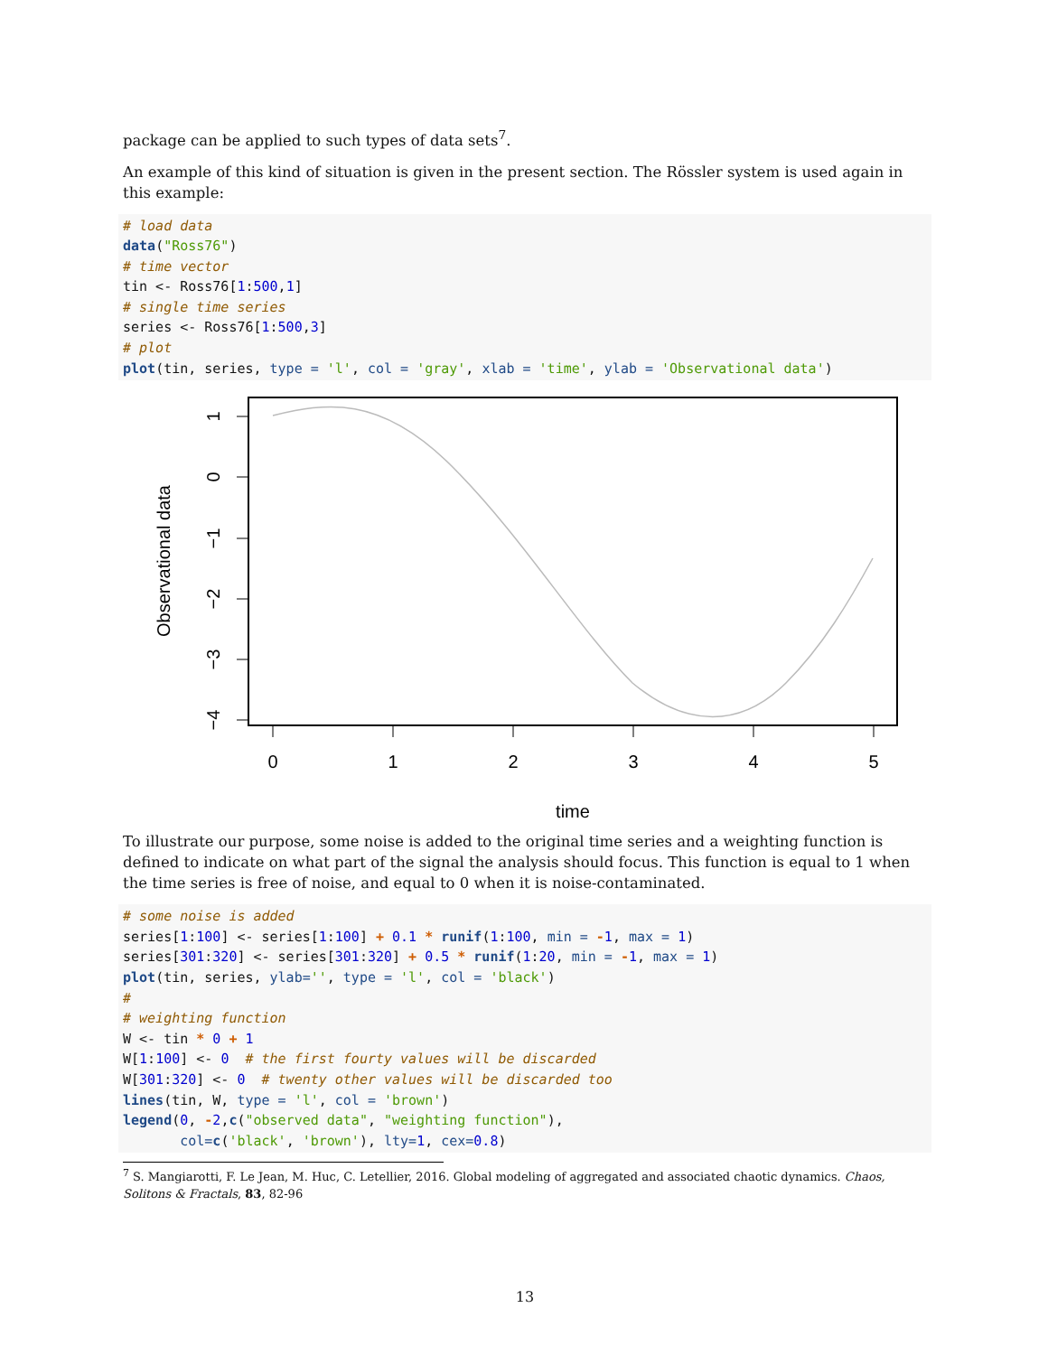package can be applied to such types of data sets<sup>7</sup>.
An example of this kind of situation is given in the present section. The Rössler system is used again in this example:
# load data
data("Ross76")
# time vector
tin <- Ross76[1:500,1]
# single time series
series <- Ross76[1:500,3]
# plot
plot(tin, series, type = 'l', col = 'gray', xlab = 'time', ylab = 'Observational data')
0
1
2
3
4
5
time
1
0
−1
−2
−3
−4
Observational data
To illustrate our purpose, some noise is added to the original time series and a weighting function is defined to indicate on what part of the signal the analysis should focus. This function is equal to 1 when the time series is free of noise, and equal to 0 when it is noise-contaminated.
# some noise is added
series[1:100] <- series[1:100] + 0.1 * runif(1:100, min = -1, max = 1)
series[301:320] <- series[301:320] + 0.5 * runif(1:20, min = -1, max = 1)
plot(tin, series, ylab='', type = 'l', col = 'black')
#
# weighting function
W <- tin * 0 + 1
W[1:100] <- 0  # the first fourty values will be discarded
W[301:320] <- 0  # twenty other values will be discarded too
lines(tin, W, type = 'l', col = 'brown')
legend(0, -2,c("observed data", "weighting function"),
       col=c('black', 'brown'), lty=1, cex=0.8)
<sup>7</sup> S. Mangiarotti, F. Le Jean, M. Huc, C. Letellier, 2016. Global modeling of aggregated and associated chaotic dynamics. Chaos, Solitons & Fractals, 83, 82-96
13